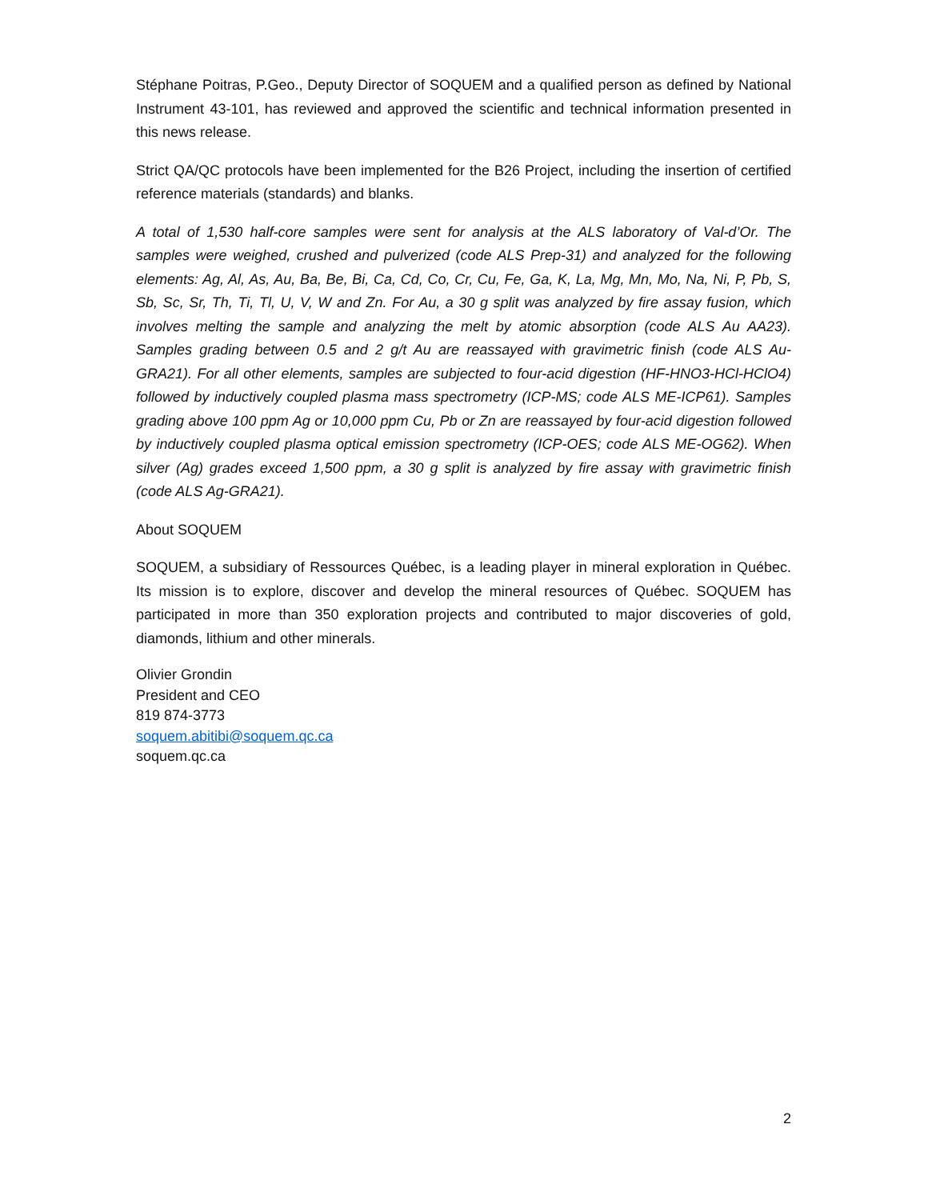Stéphane Poitras, P.Geo., Deputy Director of SOQUEM and a qualified person as defined by National Instrument 43-101, has reviewed and approved the scientific and technical information presented in this news release.
Strict QA/QC protocols have been implemented for the B26 Project, including the insertion of certified reference materials (standards) and blanks.
A total of 1,530 half-core samples were sent for analysis at the ALS laboratory of Val-d’Or. The samples were weighed, crushed and pulverized (code ALS Prep-31) and analyzed for the following elements: Ag, Al, As, Au, Ba, Be, Bi, Ca, Cd, Co, Cr, Cu, Fe, Ga, K, La, Mg, Mn, Mo, Na, Ni, P, Pb, S, Sb, Sc, Sr, Th, Ti, Tl, U, V, W and Zn. For Au, a 30 g split was analyzed by fire assay fusion, which involves melting the sample and analyzing the melt by atomic absorption (code ALS Au AA23). Samples grading between 0.5 and 2 g/t Au are reassayed with gravimetric finish (code ALS Au-GRA21). For all other elements, samples are subjected to four-acid digestion (HF-HNO3-HCl-HClO4) followed by inductively coupled plasma mass spectrometry (ICP-MS; code ALS ME-ICP61). Samples grading above 100 ppm Ag or 10,000 ppm Cu, Pb or Zn are reassayed by four-acid digestion followed by inductively coupled plasma optical emission spectrometry (ICP-OES; code ALS ME-OG62). When silver (Ag) grades exceed 1,500 ppm, a 30 g split is analyzed by fire assay with gravimetric finish (code ALS Ag-GRA21).
About SOQUEM
SOQUEM, a subsidiary of Ressources Québec, is a leading player in mineral exploration in Québec. Its mission is to explore, discover and develop the mineral resources of Québec. SOQUEM has participated in more than 350 exploration projects and contributed to major discoveries of gold, diamonds, lithium and other minerals.
Olivier Grondin
President and CEO
819 874-3773
soquem.abitibi@soquem.qc.ca
soquem.qc.ca
2